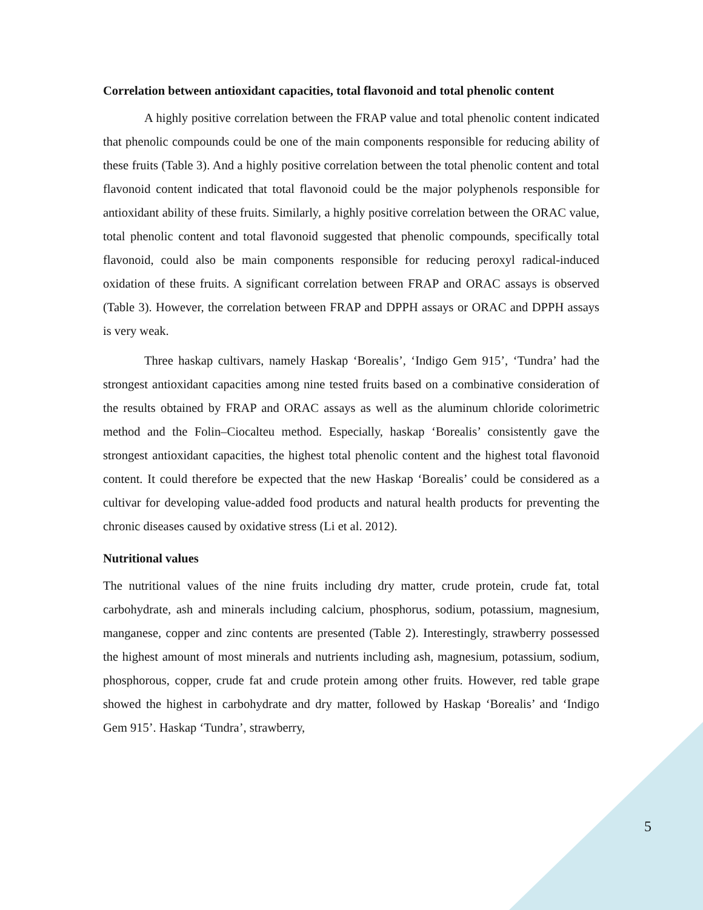Correlation between antioxidant capacities, total flavonoid and total phenolic content
A highly positive correlation between the FRAP value and total phenolic content indicated that phenolic compounds could be one of the main components responsible for reducing ability of these fruits (Table 3). And a highly positive correlation between the total phenolic content and total flavonoid content indicated that total flavonoid could be the major polyphenols responsible for antioxidant ability of these fruits. Similarly, a highly positive correlation between the ORAC value, total phenolic content and total flavonoid suggested that phenolic compounds, specifically total flavonoid, could also be main components responsible for reducing peroxyl radical-induced oxidation of these fruits. A significant correlation between FRAP and ORAC assays is observed (Table 3). However, the correlation between FRAP and DPPH assays or ORAC and DPPH assays is very weak.
Three haskap cultivars, namely Haskap ‘Borealis’, ‘Indigo Gem 915’, ‘Tundra’ had the strongest antioxidant capacities among nine tested fruits based on a combinative consideration of the results obtained by FRAP and ORAC assays as well as the aluminum chloride colorimetric method and the Folin–Ciocalteu method. Especially, haskap ‘Borealis’ consistently gave the strongest antioxidant capacities, the highest total phenolic content and the highest total flavonoid content. It could therefore be expected that the new Haskap ‘Borealis’ could be considered as a cultivar for developing value-added food products and natural health products for preventing the chronic diseases caused by oxidative stress (Li et al. 2012).
Nutritional values
The nutritional values of the nine fruits including dry matter, crude protein, crude fat, total carbohydrate, ash and minerals including calcium, phosphorus, sodium, potassium, magnesium, manganese, copper and zinc contents are presented (Table 2). Interestingly, strawberry possessed the highest amount of most minerals and nutrients including ash, magnesium, potassium, sodium, phosphorous, copper, crude fat and crude protein among other fruits. However, red table grape showed the highest in carbohydrate and dry matter, followed by Haskap ‘Borealis’ and ‘Indigo Gem 915’. Haskap ‘Tundra’, strawberry,
5